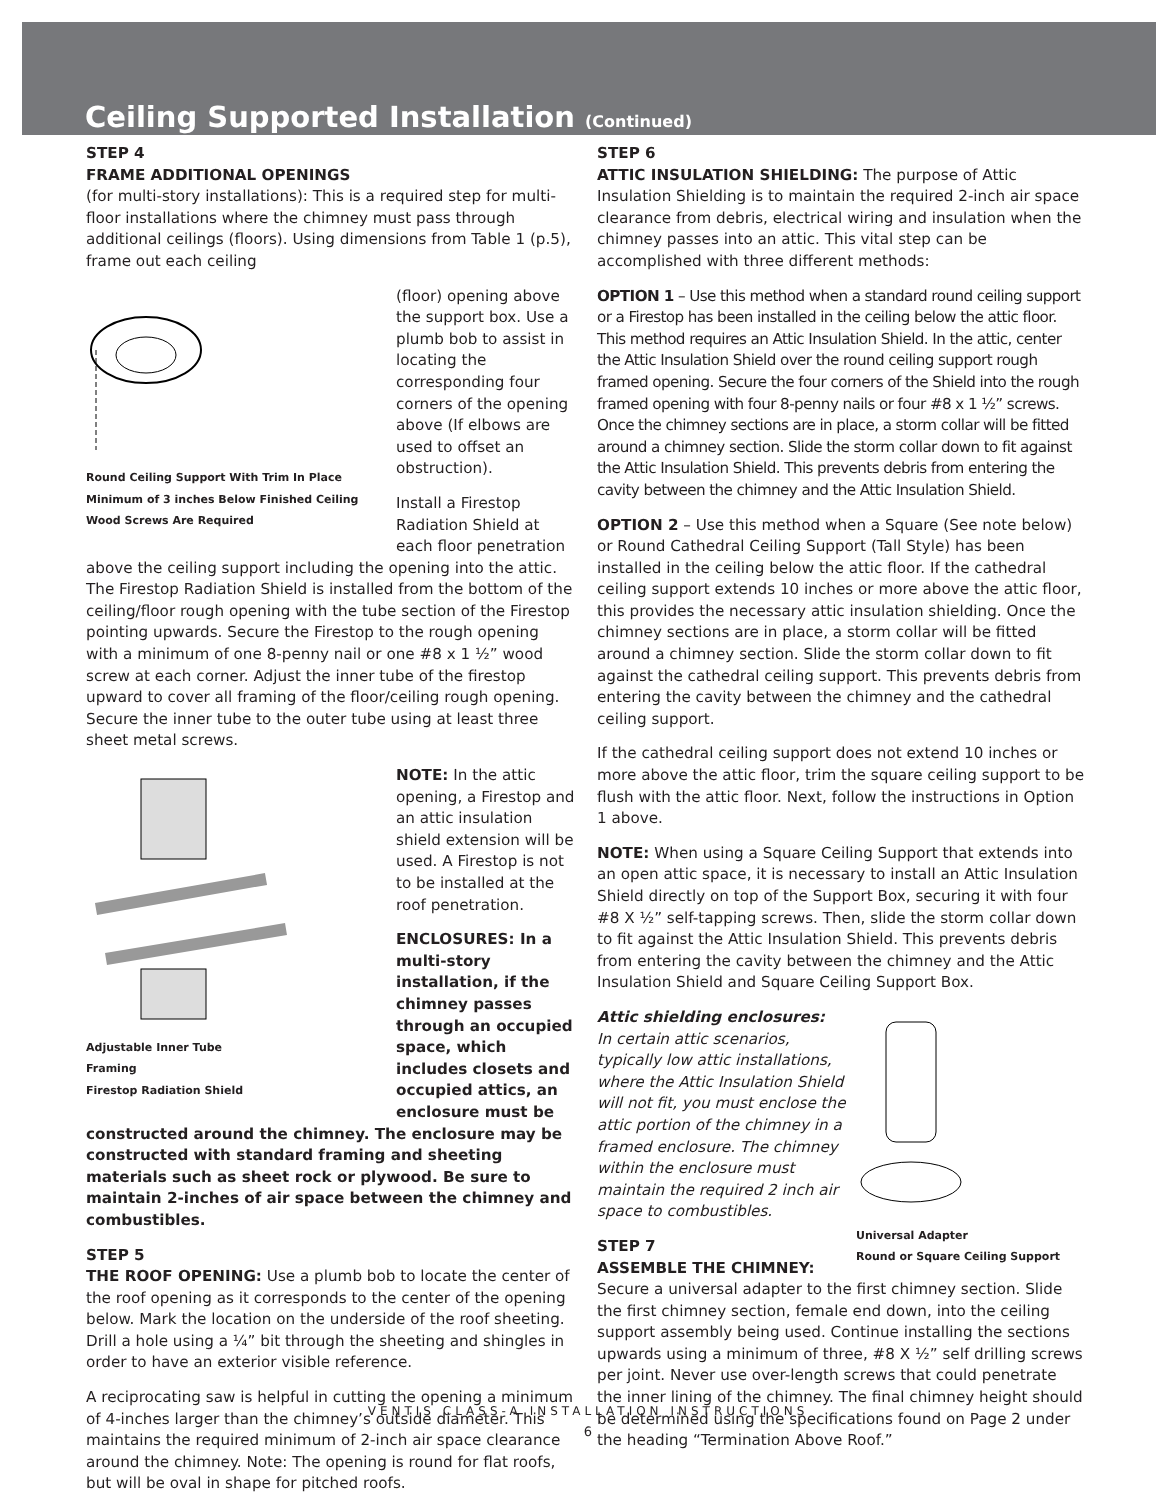Ceiling Supported Installation (Continued)
STEP 4
FRAME ADDITIONAL OPENINGS
(for multi-story installations): This is a required step for multi-floor installations where the chimney must pass through additional ceilings (floors). Using dimensions from Table 1 (p.5), frame out each ceiling
Round Ceiling Support With Trim In Place
Minimum of 3 inches Below Finished Ceiling
Wood Screws Are Required
(floor) opening above the support box. Use a plumb bob to assist in locating the corresponding four corners of the opening above (If elbows are used to offset an obstruction).
Install a Firestop Radiation Shield at each floor penetration above the ceiling support including the opening into the attic. The Firestop Radiation Shield is installed from the bottom of the ceiling/floor rough opening with the tube section of the Firestop pointing upwards. Secure the Firestop to the rough opening with a minimum of one 8-penny nail or one #8 x 1 ½” wood screw at each corner. Adjust the inner tube of the firestop upward to cover all framing of the floor/ceiling rough opening. Secure the inner tube to the outer tube using at least three sheet metal screws.
Adjustable Inner Tube
Framing
Firestop Radiation Shield
NOTE: In the attic opening, a Firestop and an attic insulation shield extension will be used. A Firestop is not to be installed at the roof penetration.
ENCLOSURES: In a multi-story installation, if the chimney passes through an occupied space, which includes closets and occupied attics, an enclosure must be constructed around the chimney. The enclosure may be constructed with standard framing and sheeting materials such as sheet rock or plywood. Be sure to maintain 2-inches of air space between the chimney and combustibles.
STEP 5
THE ROOF OPENING: Use a plumb bob to locate the center of the roof opening as it corresponds to the center of the opening below. Mark the location on the underside of the roof sheeting. Drill a hole using a ¼” bit through the sheeting and shingles in order to have an exterior visible reference.
A reciprocating saw is helpful in cutting the opening a minimum of 4-inches larger than the chimney’s outside diameter. This maintains the required minimum of 2-inch air space clearance around the chimney. Note: The opening is round for flat roofs, but will be oval in shape for pitched roofs.
STEP 6
ATTIC INSULATION SHIELDING: The purpose of Attic Insulation Shielding is to maintain the required 2-inch air space clearance from debris, electrical wiring and insulation when the chimney passes into an attic. This vital step can be accomplished with three different methods:
OPTION 1 – Use this method when a standard round ceiling support or a Firestop has been installed in the ceiling below the attic floor. This method requires an Attic Insulation Shield. In the attic, center the Attic Insulation Shield over the round ceiling support rough framed opening. Secure the four corners of the Shield into the rough framed opening with four 8-penny nails or four #8 x 1 ½” screws. Once the chimney sections are in place, a storm collar will be fitted around a chimney section. Slide the storm collar down to fit against the Attic Insulation Shield. This prevents debris from entering the cavity between the chimney and the Attic Insulation Shield.
OPTION 2 – Use this method when a Square (See note below) or Round Cathedral Ceiling Support (Tall Style) has been installed in the ceiling below the attic floor. If the cathedral ceiling support extends 10 inches or more above the attic floor, this provides the necessary attic insulation shielding. Once the chimney sections are in place, a storm collar will be fitted around a chimney section. Slide the storm collar down to fit against the cathedral ceiling support. This prevents debris from entering the cavity between the chimney and the cathedral ceiling support.
If the cathedral ceiling support does not extend 10 inches or more above the attic floor, trim the square ceiling support to be flush with the attic floor. Next, follow the instructions in Option 1 above.
NOTE: When using a Square Ceiling Support that extends into an open attic space, it is necessary to install an Attic Insulation Shield directly on top of the Support Box, securing it with four #8 X ½” self-tapping screws. Then, slide the storm collar down to fit against the Attic Insulation Shield. This prevents debris from entering the cavity between the chimney and the Attic Insulation Shield and Square Ceiling Support Box.
Universal Adapter
Round or Square Ceiling Support
Attic shielding enclosures:
In certain attic scenarios, typically low attic installations, where the Attic Insulation Shield will not fit, you must enclose the attic portion of the chimney in a framed enclosure. The chimney within the enclosure must maintain the required 2 inch air space to combustibles.
STEP 7
ASSEMBLE THE CHIMNEY: Secure a universal adapter to the first chimney section. Slide the first chimney section, female end down, into the ceiling support assembly being used. Continue installing the sections upwards using a minimum of three, #8 X ½” self drilling screws per joint. Never use over-length screws that could penetrate the inner lining of the chimney. The final chimney height should be determined using the specifications found on Page 2 under the heading “Termination Above Roof.”
VENTIS CLASS-A INSTALLATION INSTRUCTIONS
6